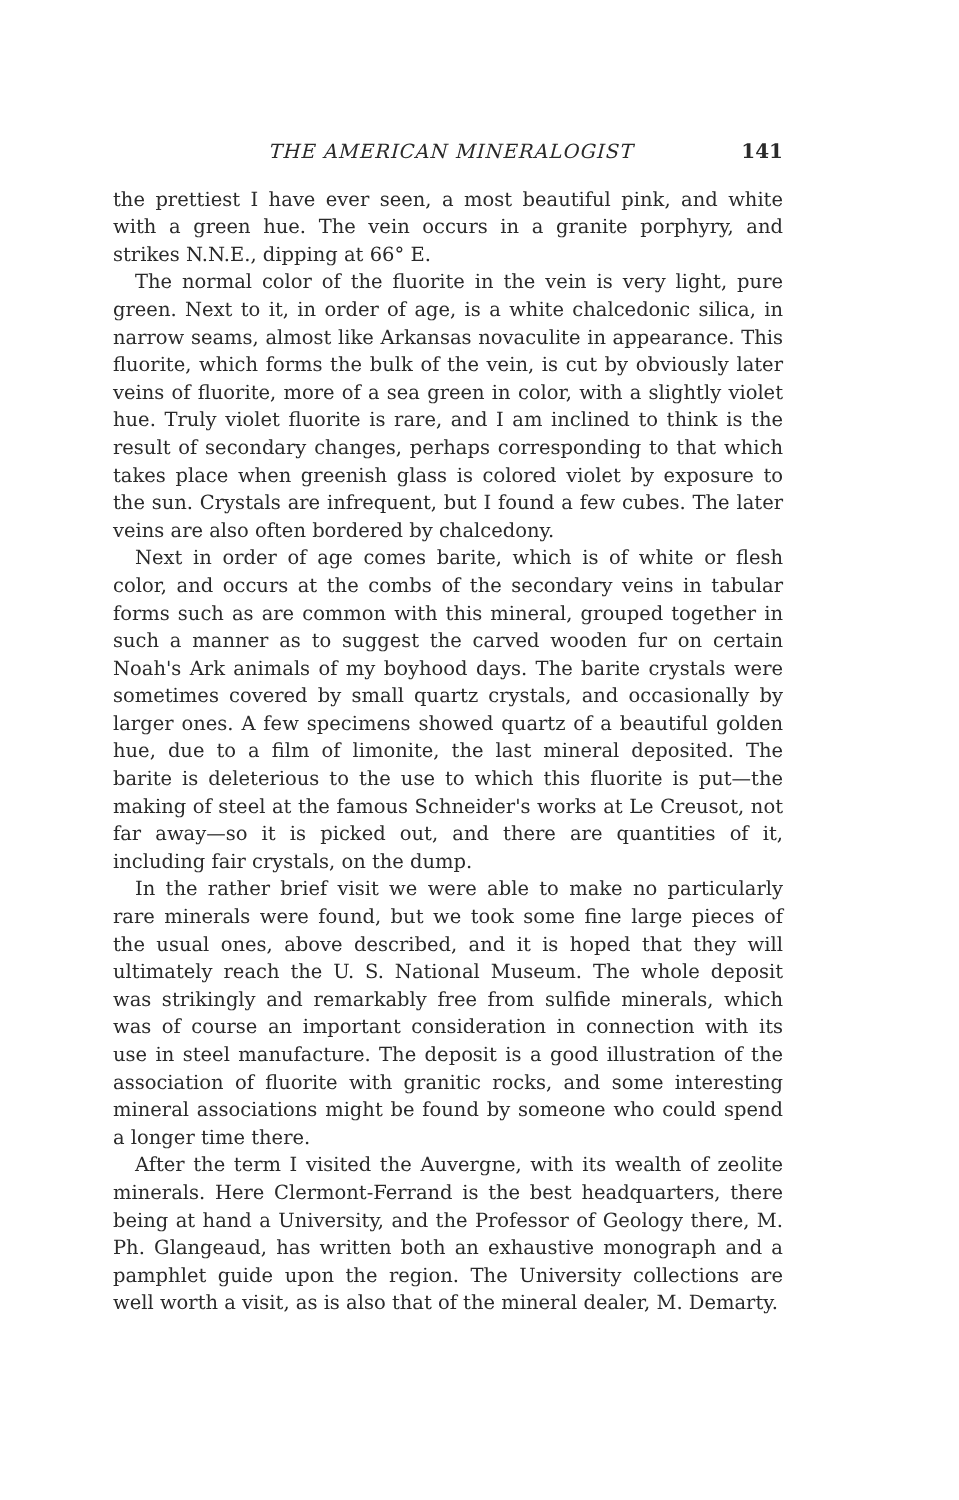THE AMERICAN MINERALOGIST 141
the prettiest I have ever seen, a most beautiful pink, and white with a green hue. The vein occurs in a granite porphyry, and strikes N.N.E., dipping at 66° E.
The normal color of the fluorite in the vein is very light, pure green. Next to it, in order of age, is a white chalcedonic silica, in narrow seams, almost like Arkansas novaculite in appearance. This fluorite, which forms the bulk of the vein, is cut by obviously later veins of fluorite, more of a sea green in color, with a slightly violet hue. Truly violet fluorite is rare, and I am inclined to think is the result of secondary changes, perhaps corresponding to that which takes place when greenish glass is colored violet by exposure to the sun. Crystals are infrequent, but I found a few cubes. The later veins are also often bordered by chalcedony.
Next in order of age comes barite, which is of white or flesh color, and occurs at the combs of the secondary veins in tabular forms such as are common with this mineral, grouped together in such a manner as to suggest the carved wooden fur on certain Noah's Ark animals of my boyhood days. The barite crystals were sometimes covered by small quartz crystals, and occasionally by larger ones. A few specimens showed quartz of a beautiful golden hue, due to a film of limonite, the last mineral deposited. The barite is deleterious to the use to which this fluorite is put—the making of steel at the famous Schneider's works at Le Creusot, not far away—so it is picked out, and there are quantities of it, including fair crystals, on the dump.
In the rather brief visit we were able to make no particularly rare minerals were found, but we took some fine large pieces of the usual ones, above described, and it is hoped that they will ultimately reach the U. S. National Museum. The whole deposit was strikingly and remarkably free from sulfide minerals, which was of course an important consideration in connection with its use in steel manufacture. The deposit is a good illustration of the association of fluorite with granitic rocks, and some interesting mineral associations might be found by someone who could spend a longer time there.
After the term I visited the Auvergne, with its wealth of zeolite minerals. Here Clermont-Ferrand is the best headquarters, there being at hand a University, and the Professor of Geology there, M. Ph. Glangeaud, has written both an exhaustive monograph and a pamphlet guide upon the region. The University collections are well worth a visit, as is also that of the mineral dealer, M. Demarty.